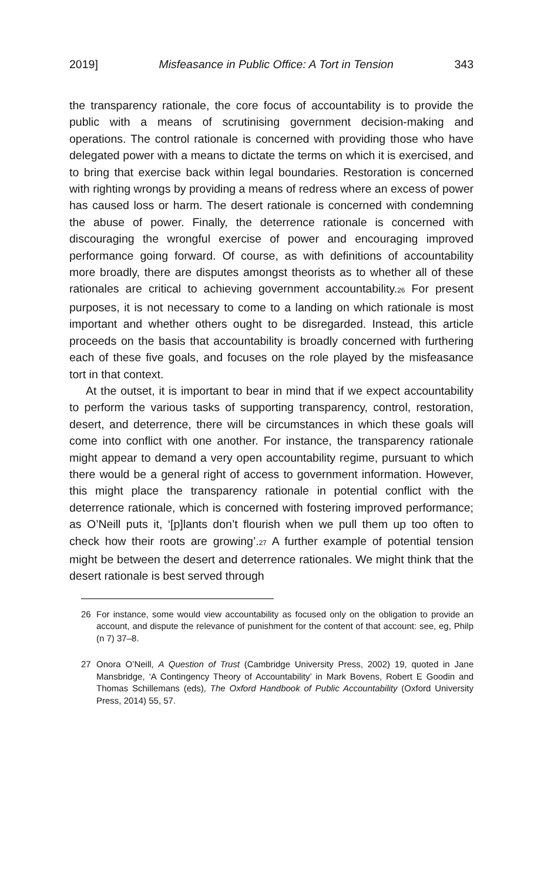2019] Misfeasance in Public Office: A Tort in Tension 343
the transparency rationale, the core focus of accountability is to provide the public with a means of scrutinising government decision-making and operations. The control rationale is concerned with providing those who have delegated power with a means to dictate the terms on which it is exercised, and to bring that exercise back within legal boundaries. Restoration is concerned with righting wrongs by providing a means of redress where an excess of power has caused loss or harm. The desert rationale is concerned with condemning the abuse of power. Finally, the deterrence rationale is concerned with discouraging the wrongful exercise of power and encouraging improved performance going forward. Of course, as with definitions of accountability more broadly, there are disputes amongst theorists as to whether all of these rationales are critical to achieving government accountability.<sup>26</sup> For present purposes, it is not necessary to come to a landing on which rationale is most important and whether others ought to be disregarded. Instead, this article proceeds on the basis that accountability is broadly concerned with furthering each of these five goals, and focuses on the role played by the misfeasance tort in that context.
At the outset, it is important to bear in mind that if we expect accountability to perform the various tasks of supporting transparency, control, restoration, desert, and deterrence, there will be circumstances in which these goals will come into conflict with one another. For instance, the transparency rationale might appear to demand a very open accountability regime, pursuant to which there would be a general right of access to government information. However, this might place the transparency rationale in potential conflict with the deterrence rationale, which is concerned with fostering improved performance; as O’Neill puts it, ‘[p]lants don’t flourish when we pull them up too often to check how their roots are growing’.<sup>27</sup> A further example of potential tension might be between the desert and deterrence rationales. We might think that the desert rationale is best served through
26 For instance, some would view accountability as focused only on the obligation to provide an account, and dispute the relevance of punishment for the content of that account: see, eg, Philp (n 7) 37–8.
27 Onora O’Neill, A Question of Trust (Cambridge University Press, 2002) 19, quoted in Jane Mansbridge, ‘A Contingency Theory of Accountability’ in Mark Bovens, Robert E Goodin and Thomas Schillemans (eds), The Oxford Handbook of Public Accountability (Oxford University Press, 2014) 55, 57.